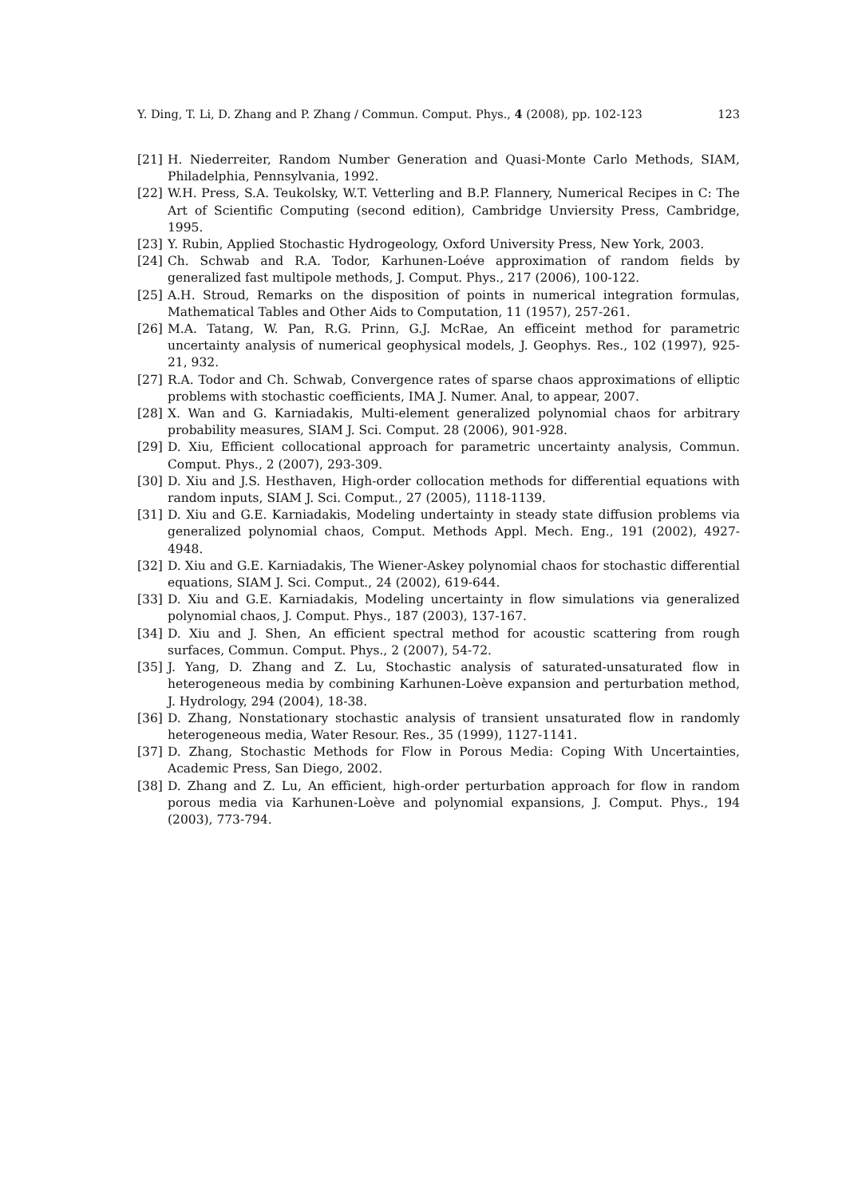Y. Ding, T. Li, D. Zhang and P. Zhang / Commun. Comput. Phys., 4 (2008), pp. 102-123 123
[21] H. Niederreiter, Random Number Generation and Quasi-Monte Carlo Methods, SIAM, Philadelphia, Pennsylvania, 1992.
[22] W.H. Press, S.A. Teukolsky, W.T. Vetterling and B.P. Flannery, Numerical Recipes in C: The Art of Scientific Computing (second edition), Cambridge Unviersity Press, Cambridge, 1995.
[23] Y. Rubin, Applied Stochastic Hydrogeology, Oxford University Press, New York, 2003.
[24] Ch. Schwab and R.A. Todor, Karhunen-Loéve approximation of random fields by generalized fast multipole methods, J. Comput. Phys., 217 (2006), 100-122.
[25] A.H. Stroud, Remarks on the disposition of points in numerical integration formulas, Mathematical Tables and Other Aids to Computation, 11 (1957), 257-261.
[26] M.A. Tatang, W. Pan, R.G. Prinn, G.J. McRae, An efficeint method for parametric uncertainty analysis of numerical geophysical models, J. Geophys. Res., 102 (1997), 925-21, 932.
[27] R.A. Todor and Ch. Schwab, Convergence rates of sparse chaos approximations of elliptic problems with stochastic coefficients, IMA J. Numer. Anal, to appear, 2007.
[28] X. Wan and G. Karniadakis, Multi-element generalized polynomial chaos for arbitrary probability measures, SIAM J. Sci. Comput. 28 (2006), 901-928.
[29] D. Xiu, Efficient collocational approach for parametric uncertainty analysis, Commun. Comput. Phys., 2 (2007), 293-309.
[30] D. Xiu and J.S. Hesthaven, High-order collocation methods for differential equations with random inputs, SIAM J. Sci. Comput., 27 (2005), 1118-1139.
[31] D. Xiu and G.E. Karniadakis, Modeling undertainty in steady state diffusion problems via generalized polynomial chaos, Comput. Methods Appl. Mech. Eng., 191 (2002), 4927-4948.
[32] D. Xiu and G.E. Karniadakis, The Wiener-Askey polynomial chaos for stochastic differential equations, SIAM J. Sci. Comput., 24 (2002), 619-644.
[33] D. Xiu and G.E. Karniadakis, Modeling uncertainty in flow simulations via generalized polynomial chaos, J. Comput. Phys., 187 (2003), 137-167.
[34] D. Xiu and J. Shen, An efficient spectral method for acoustic scattering from rough surfaces, Commun. Comput. Phys., 2 (2007), 54-72.
[35] J. Yang, D. Zhang and Z. Lu, Stochastic analysis of saturated-unsaturated flow in heterogeneous media by combining Karhunen-Loève expansion and perturbation method, J. Hydrology, 294 (2004), 18-38.
[36] D. Zhang, Nonstationary stochastic analysis of transient unsaturated flow in randomly heterogeneous media, Water Resour. Res., 35 (1999), 1127-1141.
[37] D. Zhang, Stochastic Methods for Flow in Porous Media: Coping With Uncertainties, Academic Press, San Diego, 2002.
[38] D. Zhang and Z. Lu, An efficient, high-order perturbation approach for flow in random porous media via Karhunen-Loève and polynomial expansions, J. Comput. Phys., 194 (2003), 773-794.